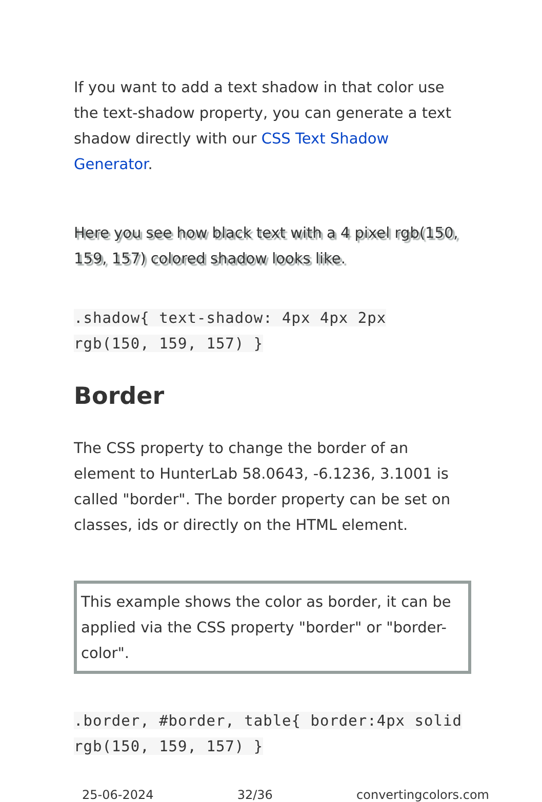If you want to add a text shadow in that color use the text-shadow property, you can generate a text shadow directly with our CSS Text Shadow Generator.
Here you see how black text with a 4 pixel rgb(150, 159, 157) colored shadow looks like.
.shadow{ text-shadow: 4px 4px 2px rgb(150, 159, 157) }
Border
The CSS property to change the border of an element to HunterLab 58.0643, -6.1236, 3.1001 is called "border". The border property can be set on classes, ids or directly on the HTML element.
This example shows the color as border, it can be applied via the CSS property "border" or "border-color".
.border, #border, table{ border:4px solid rgb(150, 159, 157) }
25-06-2024 32/36 convertingcolors.com